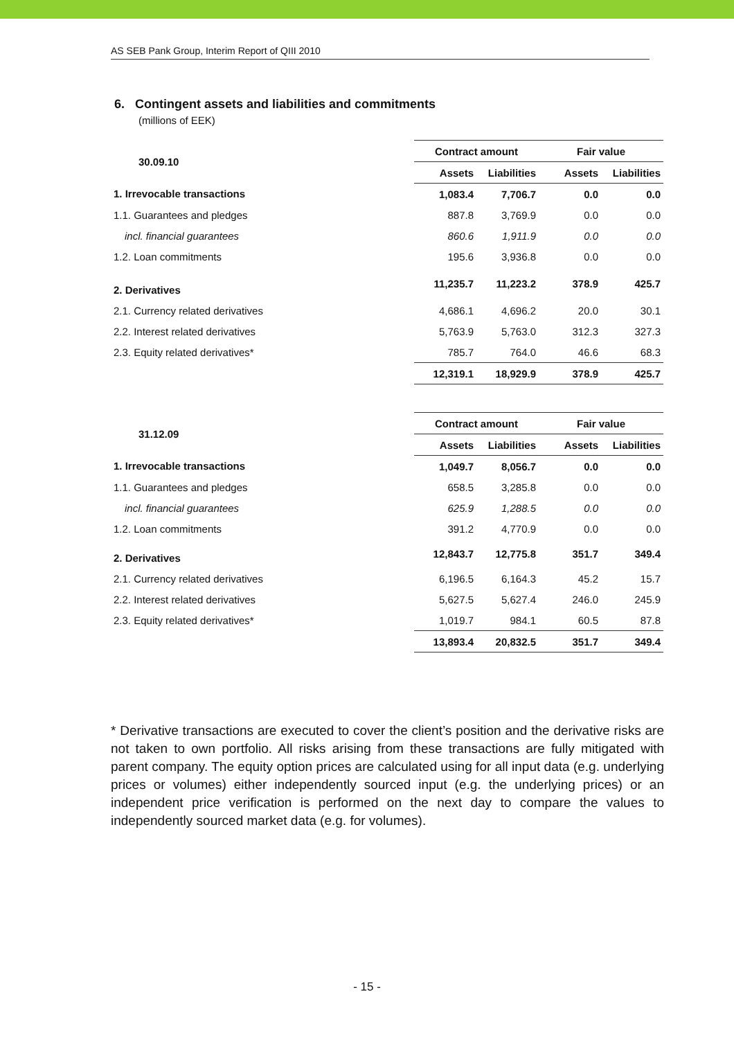AS SEB Pank Group, Interim Report of QIII 2010
6. Contingent assets and liabilities and commitments
(millions of EEK)
| 30.09.10 | Contract amount | | Fair value | |
| --- | --- | --- | --- | --- |
| | Assets | Liabilities | Assets | Liabilities |
| 1. Irrevocable transactions | 1,083.4 | 7,706.7 | 0.0 | 0.0 |
| 1.1. Guarantees and pledges | 887.8 | 3,769.9 | 0.0 | 0.0 |
| incl. financial guarantees | 860.6 | 1,911.9 | 0.0 | 0.0 |
| 1.2. Loan commitments | 195.6 | 3,936.8 | 0.0 | 0.0 |
| 2. Derivatives | 11,235.7 | 11,223.2 | 378.9 | 425.7 |
| 2.1. Currency related derivatives | 4,686.1 | 4,696.2 | 20.0 | 30.1 |
| 2.2. Interest related derivatives | 5,763.9 | 5,763.0 | 312.3 | 327.3 |
| 2.3. Equity related derivatives* | 785.7 | 764.0 | 46.6 | 68.3 |
| | 12,319.1 | 18,929.9 | 378.9 | 425.7 |
| 31.12.09 | Contract amount | | Fair value | |
| --- | --- | --- | --- | --- |
| | Assets | Liabilities | Assets | Liabilities |
| 1. Irrevocable transactions | 1,049.7 | 8,056.7 | 0.0 | 0.0 |
| 1.1. Guarantees and pledges | 658.5 | 3,285.8 | 0.0 | 0.0 |
| incl. financial guarantees | 625.9 | 1,288.5 | 0.0 | 0.0 |
| 1.2. Loan commitments | 391.2 | 4,770.9 | 0.0 | 0.0 |
| 2. Derivatives | 12,843.7 | 12,775.8 | 351.7 | 349.4 |
| 2.1. Currency related derivatives | 6,196.5 | 6,164.3 | 45.2 | 15.7 |
| 2.2. Interest related derivatives | 5,627.5 | 5,627.4 | 246.0 | 245.9 |
| 2.3. Equity related derivatives* | 1,019.7 | 984.1 | 60.5 | 87.8 |
| | 13,893.4 | 20,832.5 | 351.7 | 349.4 |
* Derivative transactions are executed to cover the client’s position and the derivative risks are not taken to own portfolio. All risks arising from these transactions are fully mitigated with parent company. The equity option prices are calculated using for all input data (e.g. underlying prices or volumes) either independently sourced input (e.g. the underlying prices) or an independent price verification is performed on the next day to compare the values to independently sourced market data (e.g. for volumes).
- 15 -